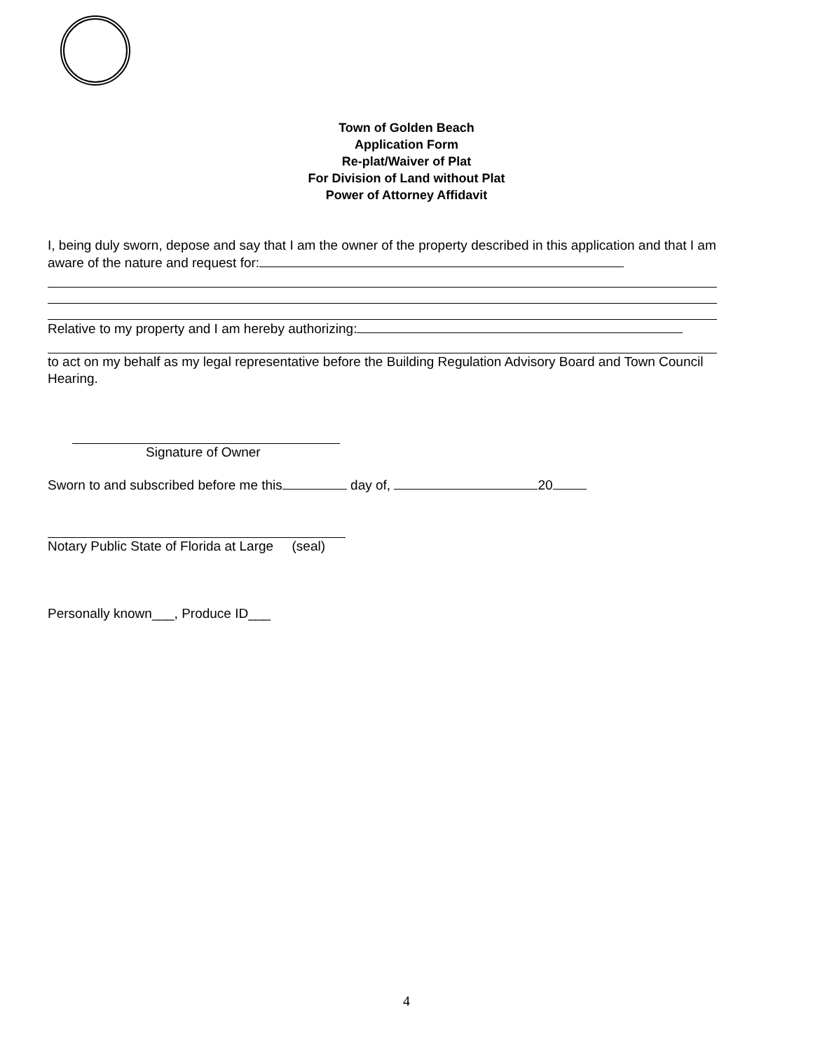Town of Golden Beach
Application Form
Re-plat/Waiver of Plat
For Division of Land without Plat
Power of Attorney Affidavit
I, being duly sworn, depose and say that I am the owner of the property described in this application and that I am aware of the nature and request for:
Relative to my property and I am hereby authorizing:
to act on my behalf as my legal representative before the Building Regulation Advisory Board and Town Council Hearing.
Signature of Owner
Sworn to and subscribed before me this day of, 20
Notary Public State of Florida at Large (seal)
Personally known___, Produce ID___
4